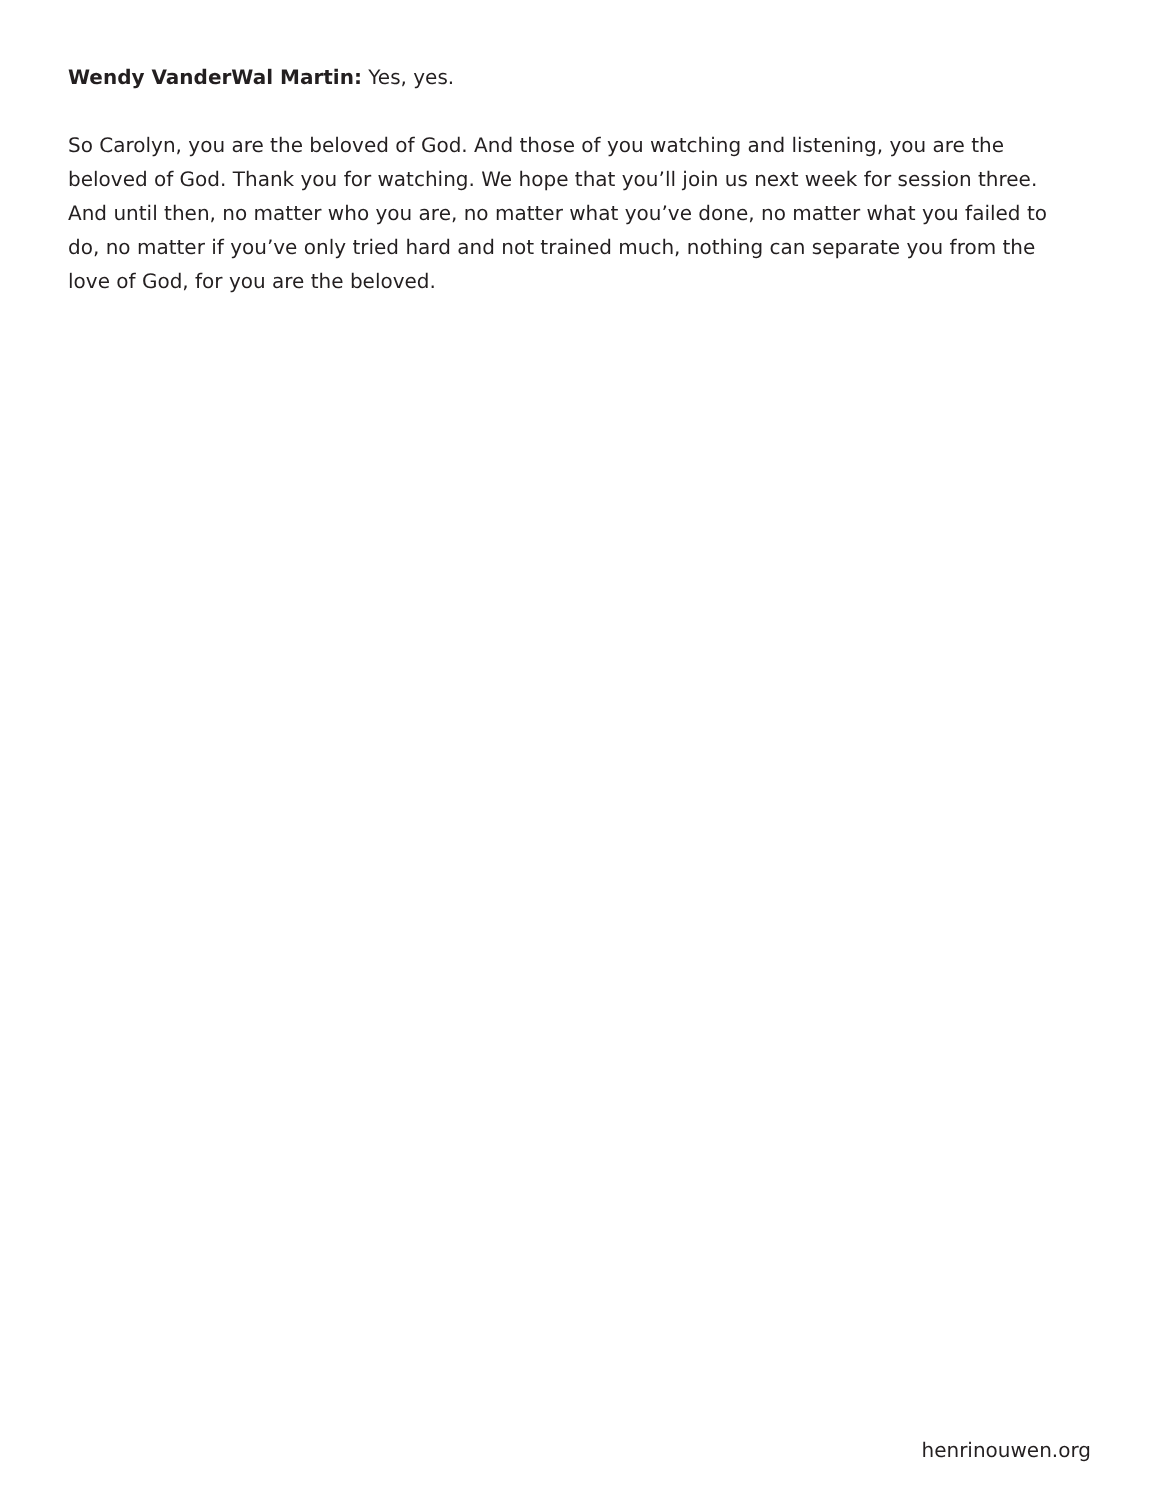Wendy VanderWal Martin: Yes, yes.
So Carolyn, you are the beloved of God. And those of you watching and listening, you are the beloved of God. Thank you for watching. We hope that you’ll join us next week for session three. And until then, no matter who you are, no matter what you’ve done, no matter what you failed to do, no matter if you’ve only tried hard and not trained much, nothing can separate you from the love of God, for you are the beloved.
henrinouwen.org